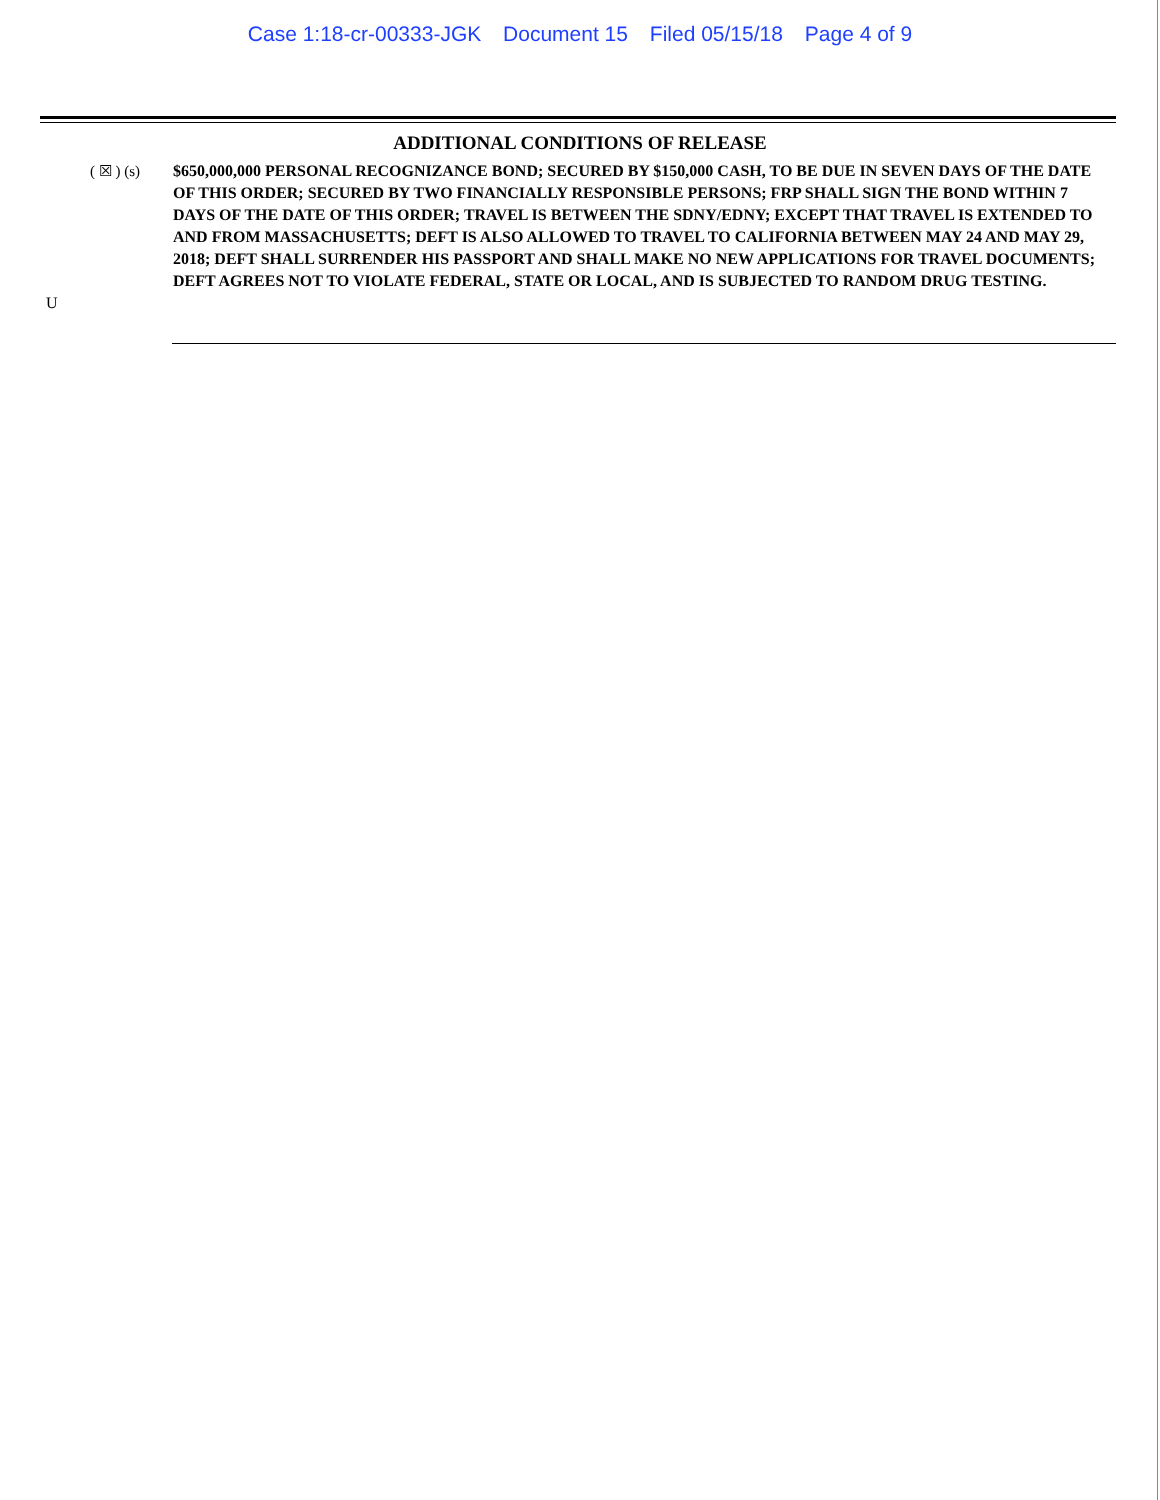Case 1:18-cr-00333-JGK Document 15 Filed 05/15/18 Page 4 of 9
ADDITIONAL CONDITIONS OF RELEASE
( ☒ ) (s) $650,000,000 PERSONAL RECOGNIZANCE BOND; SECURED BY $150,000 CASH, TO BE DUE IN SEVEN DAYS OF THE DATE OF THIS ORDER; SECURED BY TWO FINANCIALLY RESPONSIBLE PERSONS; FRP SHALL SIGN THE BOND WITHIN 7 DAYS OF THE DATE OF THIS ORDER; TRAVEL IS BETWEEN THE SDNY/EDNY; EXCEPT THAT TRAVEL IS EXTENDED TO AND FROM MASSACHUSETTS; DEFT IS ALSO ALLOWED TO TRAVEL TO CALIFORNIA BETWEEN MAY 24 AND MAY 29, 2018; DEFT SHALL SURRENDER HIS PASSPORT AND SHALL MAKE NO NEW APPLICATIONS FOR TRAVEL DOCUMENTS; DEFT AGREES NOT TO VIOLATE FEDERAL, STATE OR LOCAL, AND IS SUBJECTED TO RANDOM DRUG TESTING.
U